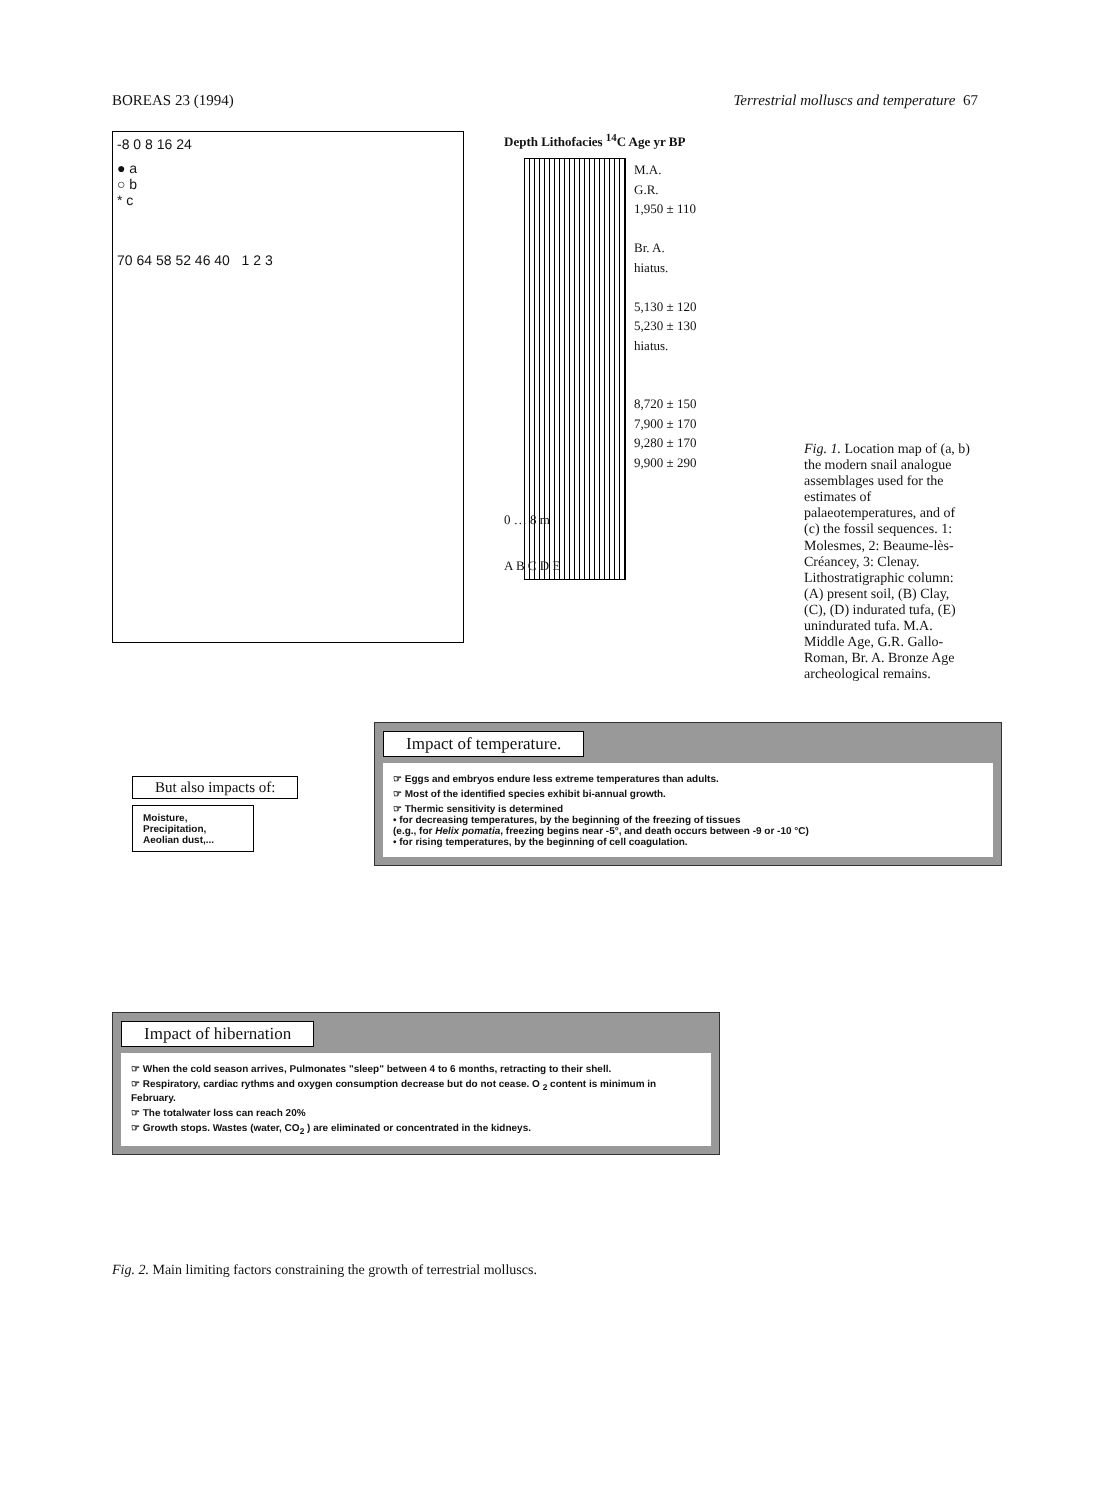BOREAS 23 (1994) Terrestrial molluscs and temperature 67
-8 0 8 16 24
● a
○ b
* c
70 64 58 52 46 40 1 2 3
Depth Lithofacies <sup>14</sup>C Age yr BP
M.A.
G.R.
1,950 ± 110
Br. A.
hiatus.
5,130 ± 120
5,230 ± 130
hiatus.
8,720 ± 150
7,900 ± 170
9,280 ± 170
9,900 ± 290
0 … 8 m
A B C D E
Fig. 1. Location map of (a, b) the modern snail analogue assemblages used for the estimates of palaeotemperatures, and of (c) the fossil sequences. 1: Molesmes, 2: Beaume-lès-Créancey, 3: Clenay. Lithostratigraphic column: (A) present soil, (B) Clay, (C), (D) indurated tufa, (E) unindurated tufa. M.A. Middle Age, G.R. Gallo-Roman, Br. A. Bronze Age archeological remains.
Impact of temperature.
☞ Eggs and embryos endure less extreme temperatures than adults.
☞ Most of the identified species exhibit bi-annual growth.
☞ Thermic sensitivity is determined
• for decreasing temperatures, by the beginning of the freezing of tissues
(e.g., for Helix pomatia, freezing begins near -5°, and death occurs between -9 or -10 °C)
• for rising temperatures, by the beginning of cell coagulation.
But also impacts of:
Moisture, Precipitation, Aeolian dust,...
Impact of hibernation
☞ When the cold season arrives, Pulmonates "sleep" between 4 to 6 months, retracting to their shell.
☞ Respiratory, cardiac rythms and oxygen consumption decrease but do not cease. O <sub>2</sub> content is minimum in February.
☞ The totalwater loss can reach 20%
☞ Growth stops. Wastes (water, CO<sub>2</sub> ) are eliminated or concentrated in the kidneys.
Fig. 2. Main limiting factors constraining the growth of terrestrial molluscs.